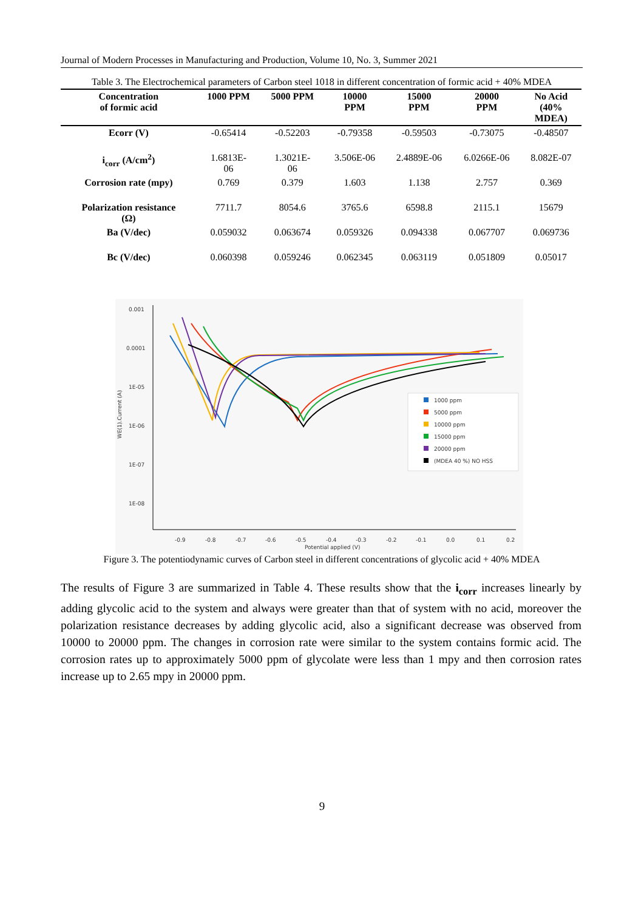Journal of Modern Processes in Manufacturing and Production, Volume 10, No. 3, Summer 2021
Table 3. The Electrochemical parameters of Carbon steel 1018 in different concentration of formic acid + 40% MDEA
| Concentration of formic acid | 1000 PPM | 5000 PPM | 10000 PPM | 15000 PPM | 20000 PPM | No Acid (40% MDEA) |
| --- | --- | --- | --- | --- | --- | --- |
| Ecorr (V) | -0.65414 | -0.52203 | -0.79358 | -0.59503 | -0.73075 | -0.48507 |
| i<sub>corr</sub> (A/cm<sup>2</sup>) | 1.6813E- 06 | 1.3021E- 06 | 3.506E-06 | 2.4889E-06 | 6.0266E-06 | 8.082E-07 |
| Corrosion rate (mpy) | 0.769 | 0.379 | 1.603 | 1.138 | 2.757 | 0.369 |
| Polarization resistance (Ω) | 7711.7 | 8054.6 | 3765.6 | 6598.8 | 2115.1 | 15679 |
| Ba (V/dec) | 0.059032 | 0.063674 | 0.059326 | 0.094338 | 0.067707 | 0.069736 |
| Bc (V/dec) | 0.060398 | 0.059246 | 0.062345 | 0.063119 | 0.051809 | 0.05017 |
0.001
0.0001
1E-05
1E-06
1E-07
1E-08
-0.9
-0.8
-0.7
-0.6
-0.5
-0.4
-0.3
-0.2
-0.1
0.0
0.1
0.2
Potential applied (V)
WE(1).Current (A)
1000 ppm
5000 ppm
10000 ppm
15000 ppm
20000 ppm
(MDEA 40 %) NO HSS
Figure 3. The potentiodynamic curves of Carbon steel in different concentrations of glycolic acid + 40% MDEA
The results of Figure 3 are summarized in Table 4. These results show that the i<sub>corr</sub> increases linearly by adding glycolic acid to the system and always were greater than that of system with no acid, moreover the polarization resistance decreases by adding glycolic acid, also a significant decrease was observed from 10000 to 20000 ppm. The changes in corrosion rate were similar to the system contains formic acid. The corrosion rates up to approximately 5000 ppm of glycolate were less than 1 mpy and then corrosion rates increase up to 2.65 mpy in 20000 ppm.
9